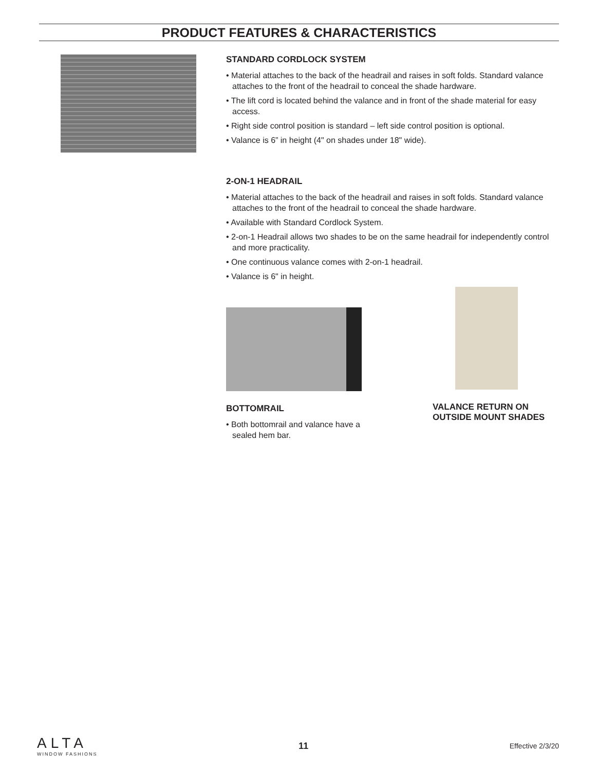PRODUCT FEATURES & CHARACTERISTICS
STANDARD CORDLOCK SYSTEM
• Material attaches to the back of the headrail and raises in soft folds. Standard valance attaches to the front of the headrail to conceal the shade hardware.
• The lift cord is located behind the valance and in front of the shade material for easy access.
• Right side control position is standard – left side control position is optional.
• Valance is 6” in height (4" on shades under 18" wide).
2-ON-1 HEADRAIL
• Material attaches to the back of the headrail and raises in soft folds. Standard valance attaches to the front of the headrail to conceal the shade hardware.
• Available with Standard Cordlock System.
• 2-on-1 Headrail allows two shades to be on the same headrail for independently control and more practicality.
• One continuous valance comes with 2-on-1 headrail.
• Valance is 6" in height.
BOTTOMRAIL
• Both bottomrail and valance have a sealed hem bar.
VALANCE RETURN ON
OUTSIDE MOUNT SHADES
ALTA
WINDOW FASHIONS
11
Effective 2/3/20